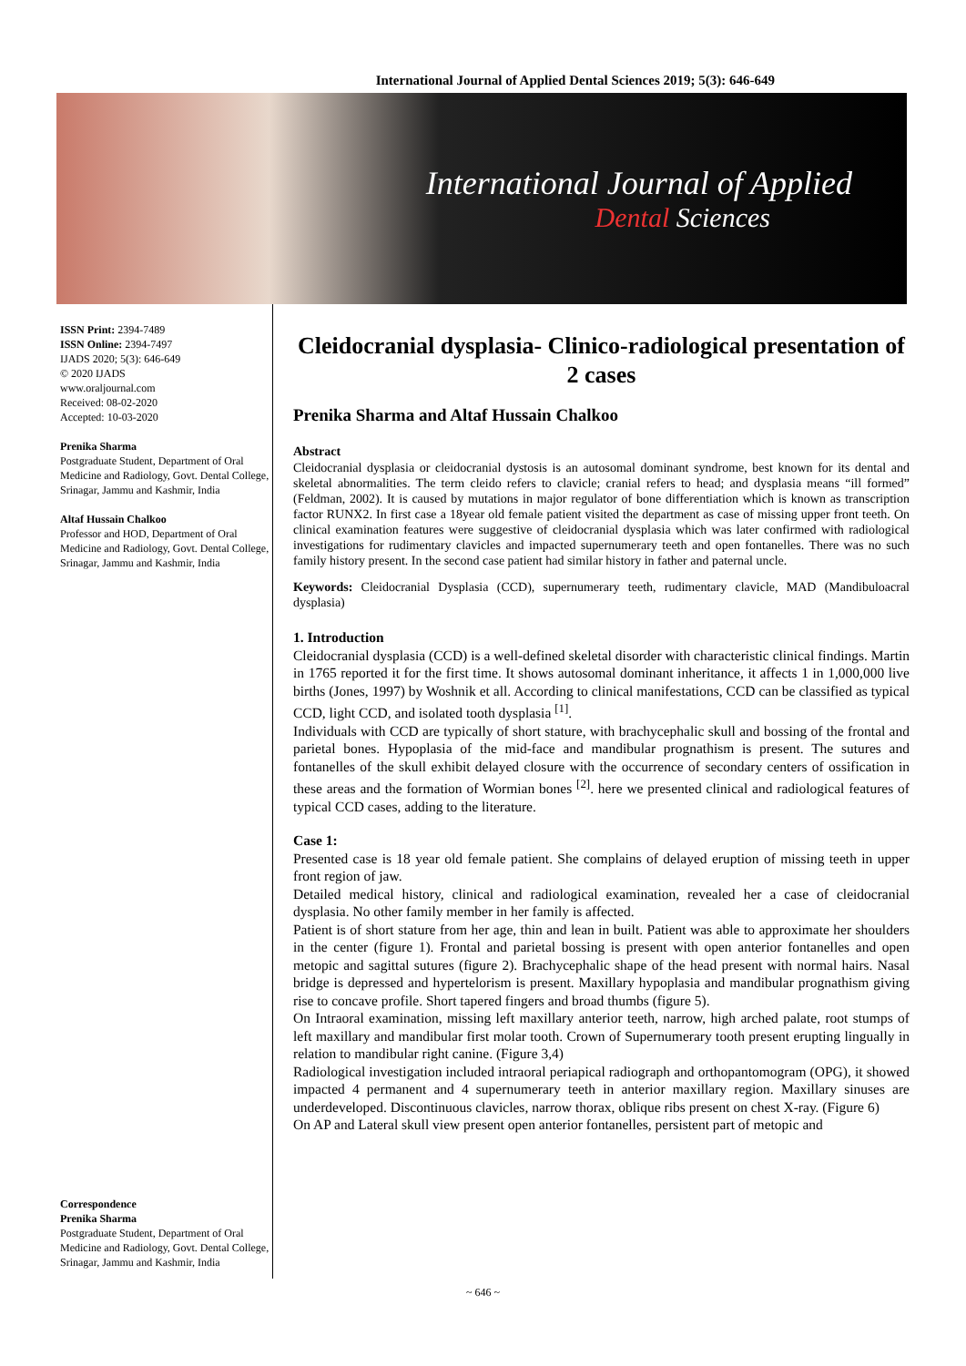International Journal of Applied Dental Sciences 2019; 5(3): 646-649
International Journal of Applied
Dental Sciences
ISSN Print: 2394-7489
ISSN Online: 2394-7497
IJADS 2020; 5(3): 646-649
© 2020 IJADS
www.oraljournal.com
Received: 08-02-2020
Accepted: 10-03-2020
Prenika Sharma
Postgraduate Student, Department of Oral Medicine and Radiology, Govt. Dental College, Srinagar, Jammu and Kashmir, India
Altaf Hussain Chalkoo
Professor and HOD, Department of Oral Medicine and Radiology, Govt. Dental College, Srinagar, Jammu and Kashmir, India
Correspondence
Prenika Sharma
Postgraduate Student, Department of Oral Medicine and Radiology, Govt. Dental College, Srinagar, Jammu and Kashmir, India
Cleidocranial dysplasia- Clinico-radiological presentation of 2 cases
Prenika Sharma and Altaf Hussain Chalkoo
Abstract
Cleidocranial dysplasia or cleidocranial dystosis is an autosomal dominant syndrome, best known for its dental and skeletal abnormalities. The term cleido refers to clavicle; cranial refers to head; and dysplasia means “ill formed” (Feldman, 2002). It is caused by mutations in major regulator of bone differentiation which is known as transcription factor RUNX2. In first case a 18year old female patient visited the department as case of missing upper front teeth. On clinical examination features were suggestive of cleidocranial dysplasia which was later confirmed with radiological investigations for rudimentary clavicles and impacted supernumerary teeth and open fontanelles. There was no such family history present. In the second case patient had similar history in father and paternal uncle.
Keywords: Cleidocranial Dysplasia (CCD), supernumerary teeth, rudimentary clavicle, MAD (Mandibuloacral dysplasia)
1. Introduction
Cleidocranial dysplasia (CCD) is a well-defined skeletal disorder with characteristic clinical findings. Martin in 1765 reported it for the first time. It shows autosomal dominant inheritance, it affects 1 in 1,000,000 live births (Jones, 1997) by Woshnik et all. According to clinical manifestations, CCD can be classified as typical CCD, light CCD, and isolated tooth dysplasia <sup>[1]</sup>.
Individuals with CCD are typically of short stature, with brachycephalic skull and bossing of the frontal and parietal bones. Hypoplasia of the mid-face and mandibular prognathism is present. The sutures and fontanelles of the skull exhibit delayed closure with the occurrence of secondary centers of ossification in these areas and the formation of Wormian bones <sup>[2]</sup>. here we presented clinical and radiological features of typical CCD cases, adding to the literature.
Case 1:
Presented case is 18 year old female patient. She complains of delayed eruption of missing teeth in upper front region of jaw.
Detailed medical history, clinical and radiological examination, revealed her a case of cleidocranial dysplasia. No other family member in her family is affected.
Patient is of short stature from her age, thin and lean in built. Patient was able to approximate her shoulders in the center (figure 1). Frontal and parietal bossing is present with open anterior fontanelles and open metopic and sagittal sutures (figure 2). Brachycephalic shape of the head present with normal hairs. Nasal bridge is depressed and hypertelorism is present. Maxillary hypoplasia and mandibular prognathism giving rise to concave profile. Short tapered fingers and broad thumbs (figure 5).
On Intraoral examination, missing left maxillary anterior teeth, narrow, high arched palate, root stumps of left maxillary and mandibular first molar tooth. Crown of Supernumerary tooth present erupting lingually in relation to mandibular right canine. (Figure 3,4)
Radiological investigation included intraoral periapical radiograph and orthopantomogram (OPG), it showed impacted 4 permanent and 4 supernumerary teeth in anterior maxillary region. Maxillary sinuses are underdeveloped. Discontinuous clavicles, narrow thorax, oblique ribs present on chest X-ray. (Figure 6)
On AP and Lateral skull view present open anterior fontanelles, persistent part of metopic and
~ 646 ~